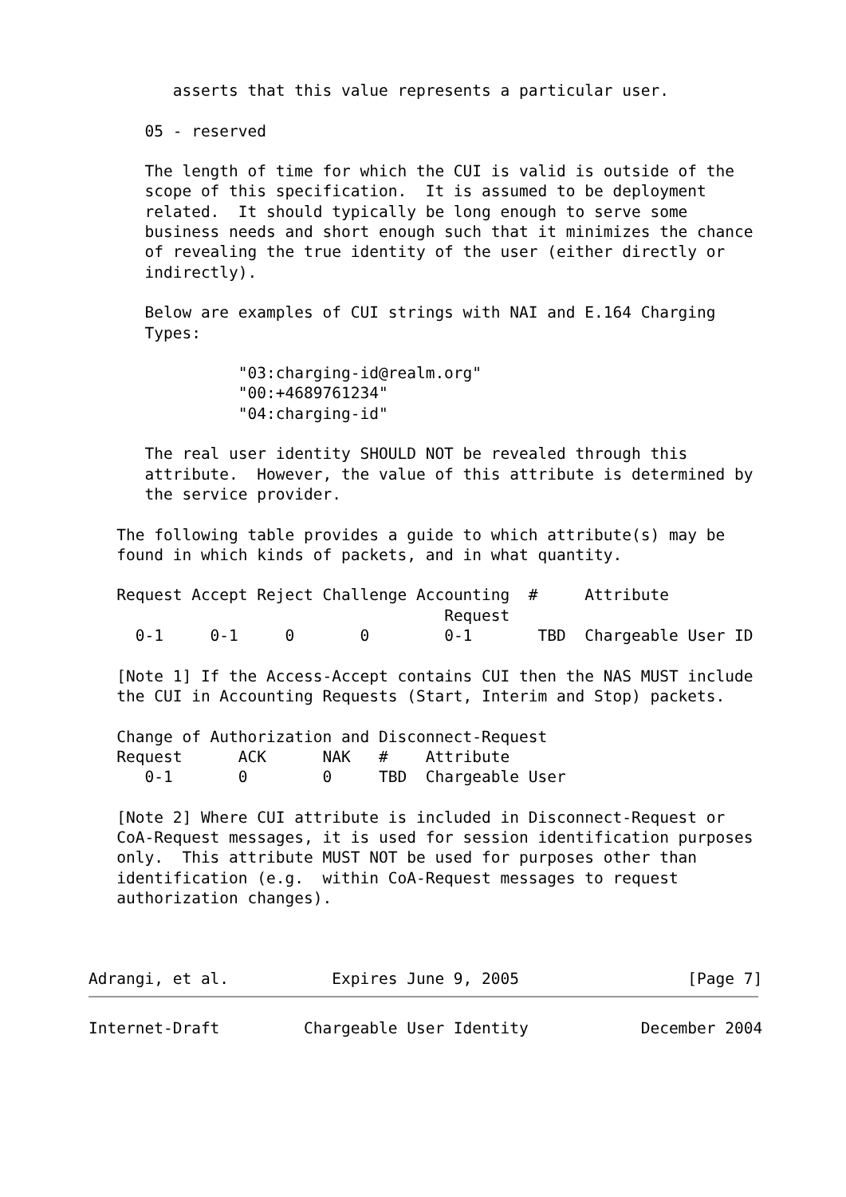asserts that this value represents a particular user.

      05 - reserved

      The length of time for which the CUI is valid is outside of the
      scope of this specification.  It is assumed to be deployment
      related.  It should typically be long enough to serve some
      business needs and short enough such that it minimizes the chance
      of revealing the true identity of the user (either directly or
      indirectly).

      Below are examples of CUI strings with NAI and E.164 Charging
      Types:

                "03:charging-id@realm.org"
                "00:+4689761234"
                "04:charging-id"

      The real user identity SHOULD NOT be revealed through this
      attribute.  However, the value of this attribute is determined by
      the service provider.

   The following table provides a guide to which attribute(s) may be
   found in which kinds of packets, and in what quantity.
| Request | Accept | Reject | Challenge | Accounting | # | Attribute |
| --- | --- | --- | --- | --- | --- | --- |
| | | | | Request | | |
| 0-1 | 0-1 | 0 | 0 | 0-1 | TBD | Chargeable User ID |
   [Note 1] If the Access-Accept contains CUI then the NAS MUST include
   the CUI in Accounting Requests (Start, Interim and Stop) packets.

   Change of Authorization and Disconnect-Request
| Request | ACK | NAK | # | Attribute |
| --- | --- | --- | --- | --- |
| 0-1 | 0 | 0 | TBD | Chargeable User |
   [Note 2] Where CUI attribute is included in Disconnect-Request or
   CoA-Request messages, it is used for session identification purposes
   only.  This attribute MUST NOT be used for purposes other than
   identification (e.g.  within CoA-Request messages to request
   authorization changes).



Adrangi, et al.           Expires June 9, 2005                  [Page 7]
Internet-Draft         Chargeable User Identity            December 2004